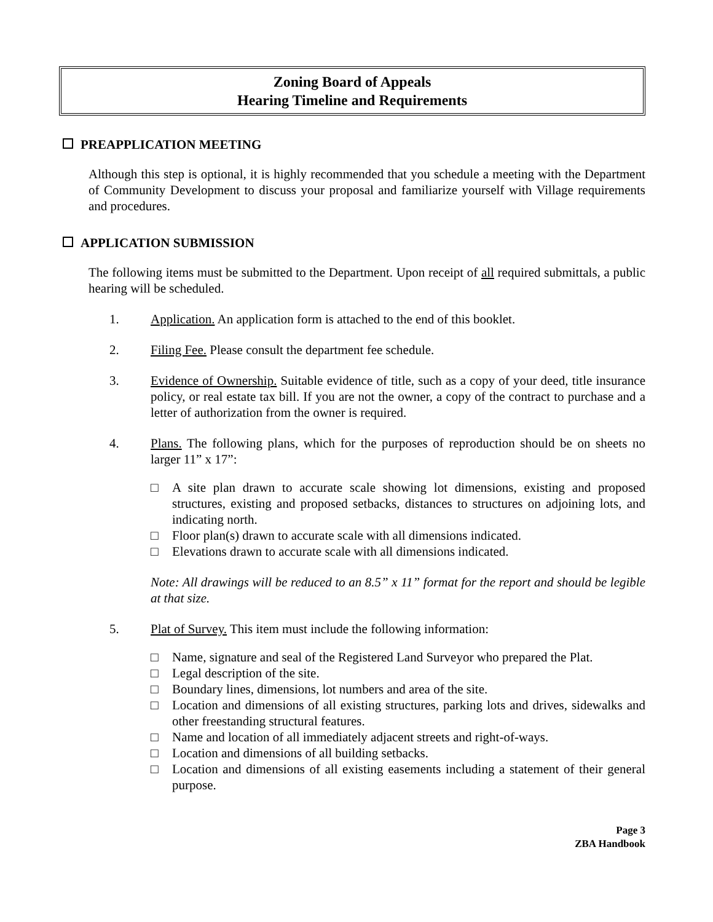Zoning Board of Appeals
Hearing Timeline and Requirements
PREAPPLICATION MEETING
Although this step is optional, it is highly recommended that you schedule a meeting with the Department of Community Development to discuss your proposal and familiarize yourself with Village requirements and procedures.
APPLICATION SUBMISSION
The following items must be submitted to the Department. Upon receipt of all required submittals, a public hearing will be scheduled.
1. Application. An application form is attached to the end of this booklet.
2. Filing Fee. Please consult the department fee schedule.
3. Evidence of Ownership. Suitable evidence of title, such as a copy of your deed, title insurance policy, or real estate tax bill. If you are not the owner, a copy of the contract to purchase and a letter of authorization from the owner is required.
4. Plans. The following plans, which for the purposes of reproduction should be on sheets no larger 11” x 17”:
□ A site plan drawn to accurate scale showing lot dimensions, existing and proposed structures, existing and proposed setbacks, distances to structures on adjoining lots, and indicating north.
□ Floor plan(s) drawn to accurate scale with all dimensions indicated.
□ Elevations drawn to accurate scale with all dimensions indicated.
Note: All drawings will be reduced to an 8.5” x 11” format for the report and should be legible at that size.
5. Plat of Survey. This item must include the following information:
□ Name, signature and seal of the Registered Land Surveyor who prepared the Plat.
□ Legal description of the site.
□ Boundary lines, dimensions, lot numbers and area of the site.
□ Location and dimensions of all existing structures, parking lots and drives, sidewalks and other freestanding structural features.
□ Name and location of all immediately adjacent streets and right-of-ways.
□ Location and dimensions of all building setbacks.
□ Location and dimensions of all existing easements including a statement of their general purpose.
Page 3
ZBA Handbook